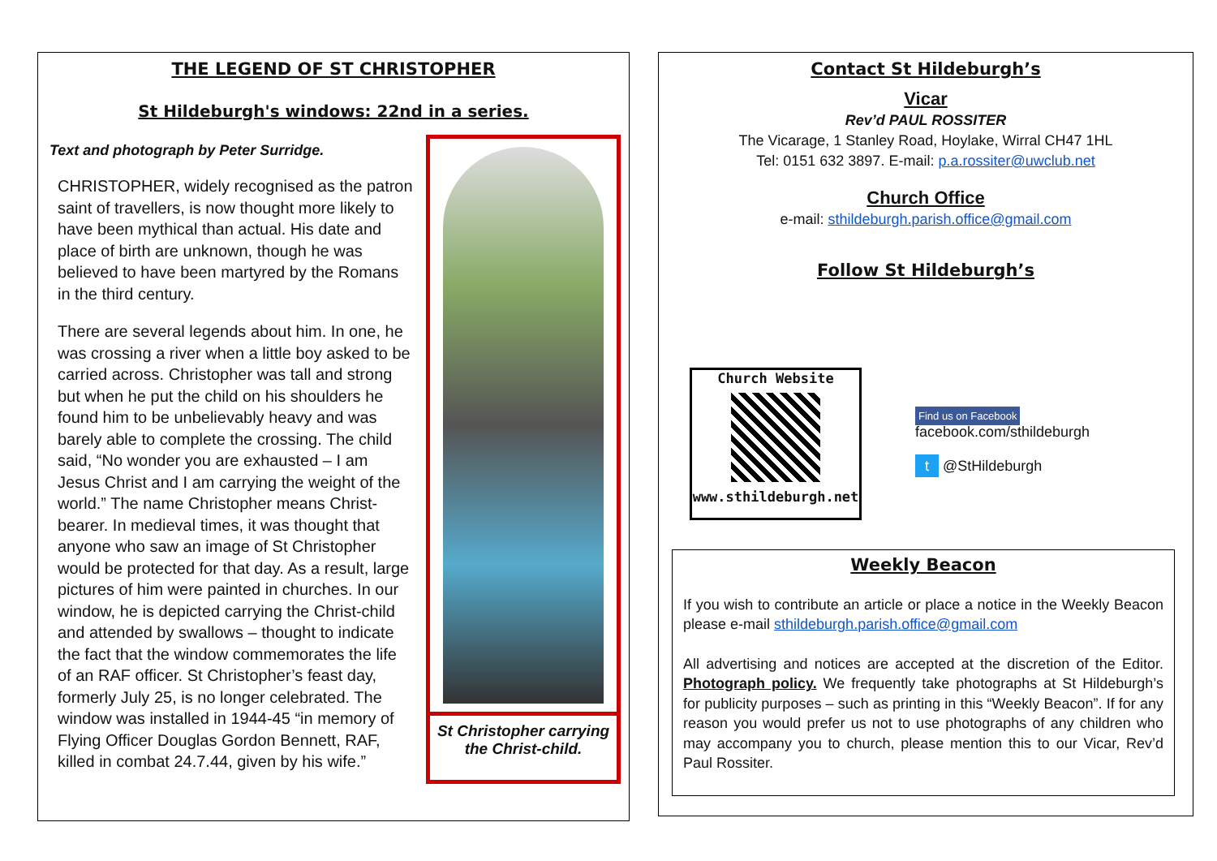THE LEGEND OF ST CHRISTOPHER
St Hildeburgh's windows: 22nd in a series.
Text and photograph by Peter Surridge.
CHRISTOPHER, widely recognised as the patron saint of travellers, is now thought more likely to have been mythical than actual. His date and place of birth are unknown, though he was believed to have been martyred by the Romans in the third century.
There are several legends about him. In one, he was crossing a river when a little boy asked to be carried across. Christopher was tall and strong but when he put the child on his shoulders he found him to be unbelievably heavy and was barely able to complete the crossing. The child said, “No wonder you are exhausted – I am Jesus Christ and I am carrying the weight of the world.” The name Christopher means Christ-bearer. In medieval times, it was thought that anyone who saw an image of St Christopher would be protected for that day. As a result, large pictures of him were painted in churches. In our window, he is depicted carrying the Christ-child and attended by swallows – thought to indicate the fact that the window commemorates the life of an RAF officer. St Christopher’s feast day, formerly July 25, is no longer celebrated. The window was installed in 1944-45 “in memory of Flying Officer Douglas Gordon Bennett, RAF, killed in combat 24.7.44, given by his wife.”
St Christopher carrying the Christ-child.
Contact St Hildeburgh’s
Vicar
Rev’d PAUL ROSSITER
The Vicarage, 1 Stanley Road, Hoylake, Wirral CH47 1HL
Tel: 0151 632 3897. E-mail: p.a.rossiter@uwclub.net
Church Office
e-mail: sthildeburgh.parish.office@gmail.com
Follow St Hildeburgh’s
Church Website
www.sthildeburgh.net
Find us on Facebook facebook.com/sthildeburgh
t @StHildeburgh
Weekly Beacon
If you wish to contribute an article or place a notice in the Weekly Beacon please e-mail sthildeburgh.parish.office@gmail.com
All advertising and notices are accepted at the discretion of the Editor. Photograph policy. We frequently take photographs at St Hildeburgh’s for publicity purposes – such as printing in this “Weekly Beacon”. If for any reason you would prefer us not to use photographs of any children who may accompany you to church, please mention this to our Vicar, Rev’d Paul Rossiter.